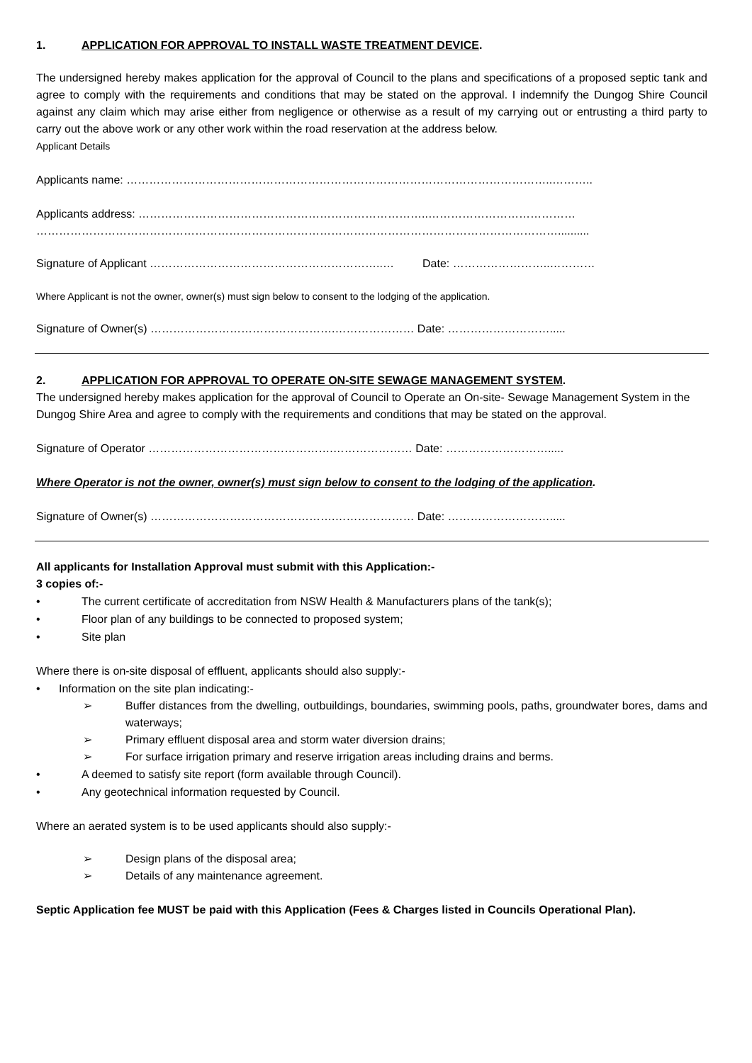1. APPLICATION FOR APPROVAL TO INSTALL WASTE TREATMENT DEVICE.
The undersigned hereby makes application for the approval of Council to the plans and specifications of a proposed septic tank and agree to comply with the requirements and conditions that may be stated on the approval. I indemnify the Dungog Shire Council against any claim which may arise either from negligence or otherwise as a result of my carrying out or entrusting a third party to carry out the above work or any other work within the road reservation at the address below.
Applicant Details
Applicants name: …………………………………………………………………………………………………..………..
Applicants address: …………………………………………………………………..…………………………………
…………………………………………………………………………………………………………………………..........
Signature of Applicant ……………………………………………………..… Date: ……………………..…………
Where Applicant is not the owner, owner(s) must sign below to consent to the lodging of the application.
Signature of Owner(s) ………………………………………….………………… Date: ……………………….....
2. APPLICATION FOR APPROVAL TO OPERATE ON-SITE SEWAGE MANAGEMENT SYSTEM.
The undersigned hereby makes application for the approval of Council to Operate an On-site- Sewage Management System in the Dungog Shire Area and agree to comply with the requirements and conditions that may be stated on the approval.
Signature of Operator ………………………………………….………………… Date: ……………………….....
Where Operator is not the owner, owner(s) must sign below to consent to the lodging of the application.
Signature of Owner(s) ………………………………………….………………… Date: ……………………….....
All applicants for Installation Approval must submit with this Application:-
3 copies of:-
• The current certificate of accreditation from NSW Health & Manufacturers plans of the tank(s);
• Floor plan of any buildings to be connected to proposed system;
• Site plan
Where there is on-site disposal of effluent, applicants should also supply:-
• Information on the site plan indicating:-
➢ Buffer distances from the dwelling, outbuildings, boundaries, swimming pools, paths, groundwater bores, dams and waterways;
➢ Primary effluent disposal area and storm water diversion drains;
➢ For surface irrigation primary and reserve irrigation areas including drains and berms.
• A deemed to satisfy site report (form available through Council).
• Any geotechnical information requested by Council.
Where an aerated system is to be used applicants should also supply:-
➢ Design plans of the disposal area;
➢ Details of any maintenance agreement.
Septic Application fee MUST be paid with this Application (Fees & Charges listed in Councils Operational Plan).